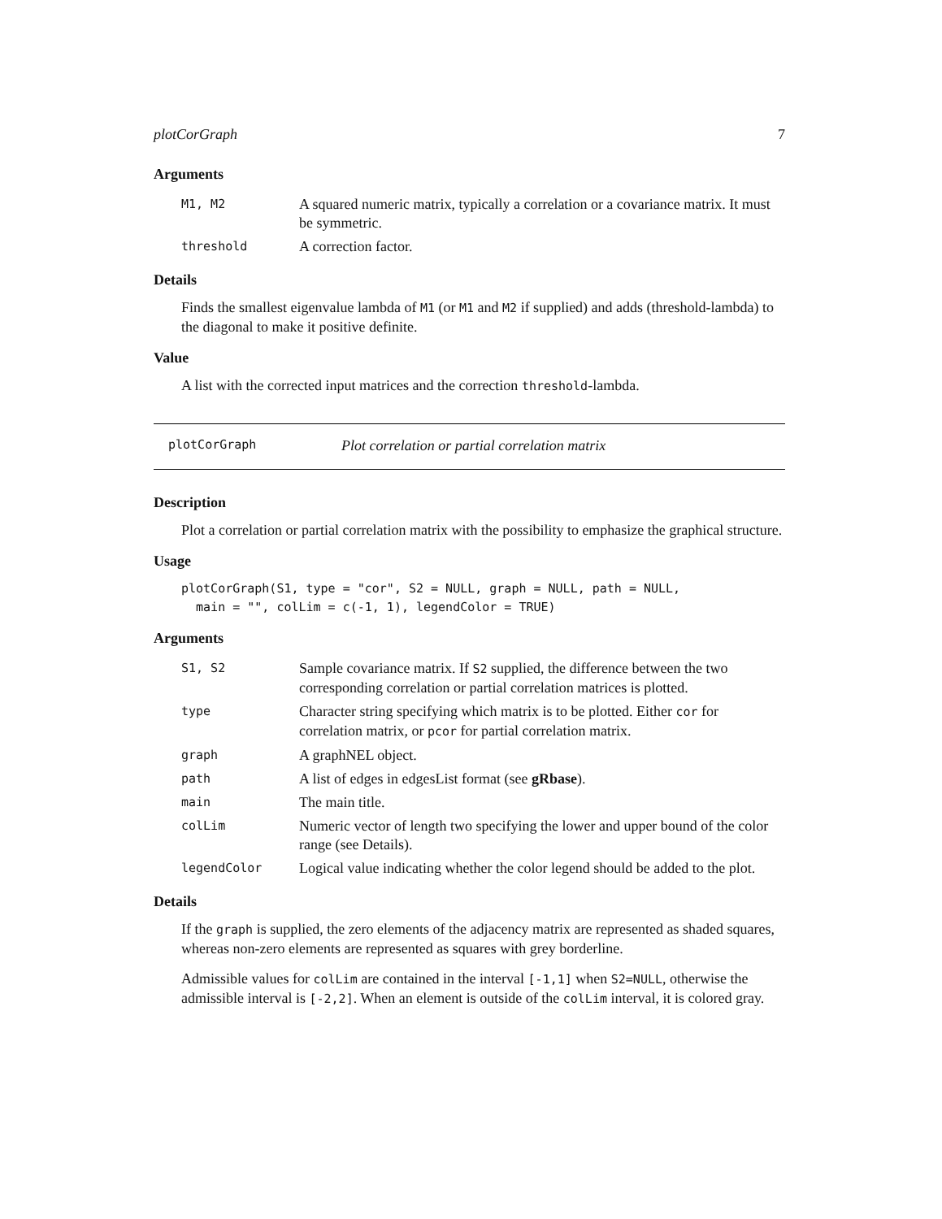plotCorGraph 7
Arguments
| M1, M2 | A squared numeric matrix, typically a correlation or a covariance matrix. It must be symmetric. |
| threshold | A correction factor. |
Details
Finds the smallest eigenvalue lambda of M1 (or M1 and M2 if supplied) and adds (threshold-lambda) to the diagonal to make it positive definite.
Value
A list with the corrected input matrices and the correction threshold-lambda.
plotCorGraph Plot correlation or partial correlation matrix
Description
Plot a correlation or partial correlation matrix with the possibility to emphasize the graphical structure.
Usage
plotCorGraph(S1, type = "cor", S2 = NULL, graph = NULL, path = NULL,
  main = "", colLim = c(-1, 1), legendColor = TRUE)
Arguments
| S1, S2 | Sample covariance matrix. If S2 supplied, the difference between the two corresponding correlation or partial correlation matrices is plotted. |
| type | Character string specifying which matrix is to be plotted. Either cor for correlation matrix, or pcor for partial correlation matrix. |
| graph | A graphNEL object. |
| path | A list of edges in edgesList format (see gRbase ). |
| main | The main title. |
| colLim | Numeric vector of length two specifying the lower and upper bound of the color range (see Details). |
| legendColor | Logical value indicating whether the color legend should be added to the plot. |
Details
If the graph is supplied, the zero elements of the adjacency matrix are represented as shaded squares, whereas non-zero elements are represented as squares with grey borderline.
Admissible values for colLim are contained in the interval [-1,1] when S2=NULL, otherwise the admissible interval is [-2,2]. When an element is outside of the colLim interval, it is colored gray.